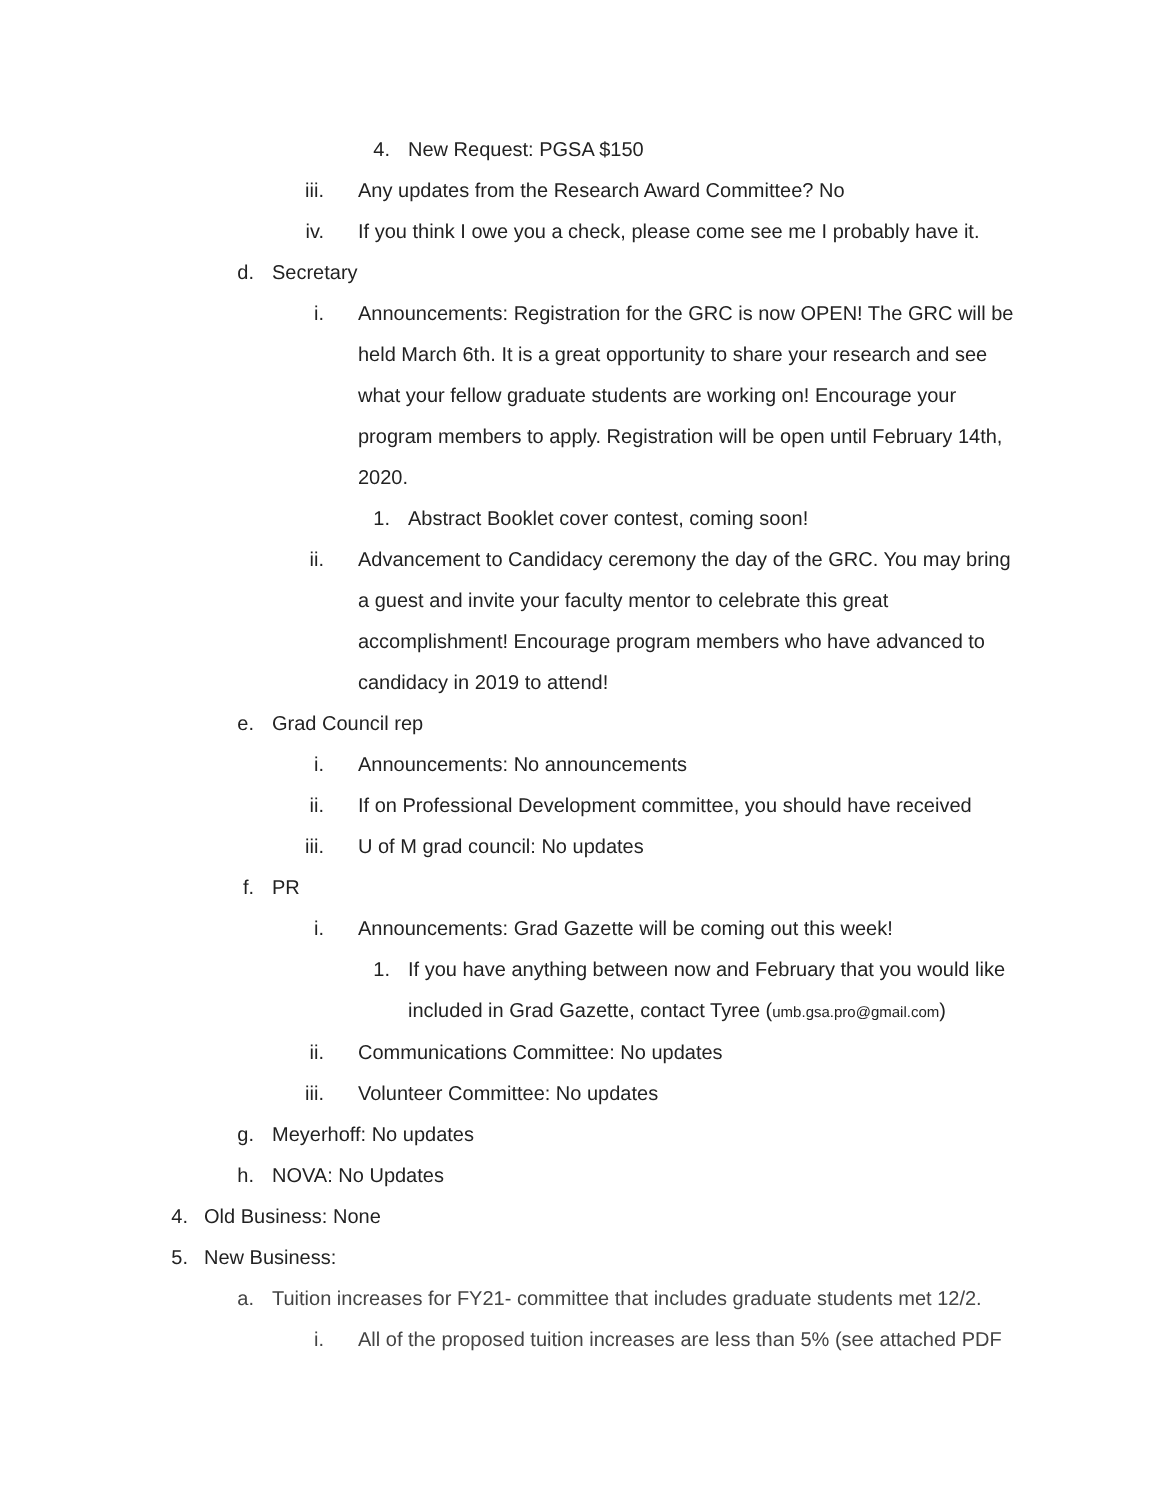4. New Request: PGSA $150
iii. Any updates from the Research Award Committee? No
iv. If you think I owe you a check, please come see me I probably have it.
d. Secretary
i. Announcements: Registration for the GRC is now OPEN! The GRC will be held March 6th. It is a great opportunity to share your research and see what your fellow graduate students are working on! Encourage your program members to apply. Registration will be open until February 14th, 2020.
1. Abstract Booklet cover contest, coming soon!
ii. Advancement to Candidacy ceremony the day of the GRC. You may bring a guest and invite your faculty mentor to celebrate this great accomplishment! Encourage program members who have advanced to candidacy in 2019 to attend!
e. Grad Council rep
i. Announcements: No announcements
ii. If on Professional Development committee, you should have received
iii. U of M grad council: No updates
f. PR
i. Announcements: Grad Gazette will be coming out this week!
1. If you have anything between now and February that you would like included in Grad Gazette, contact Tyree (umb.gsa.pro@gmail.com)
ii. Communications Committee: No updates
iii. Volunteer Committee: No updates
g. Meyerhoff: No updates
h. NOVA: No Updates
4. Old Business: None
5. New Business:
a. Tuition increases for FY21- committee that includes graduate students met 12/2.
i. All of the proposed tuition increases are less than 5% (see attached PDF